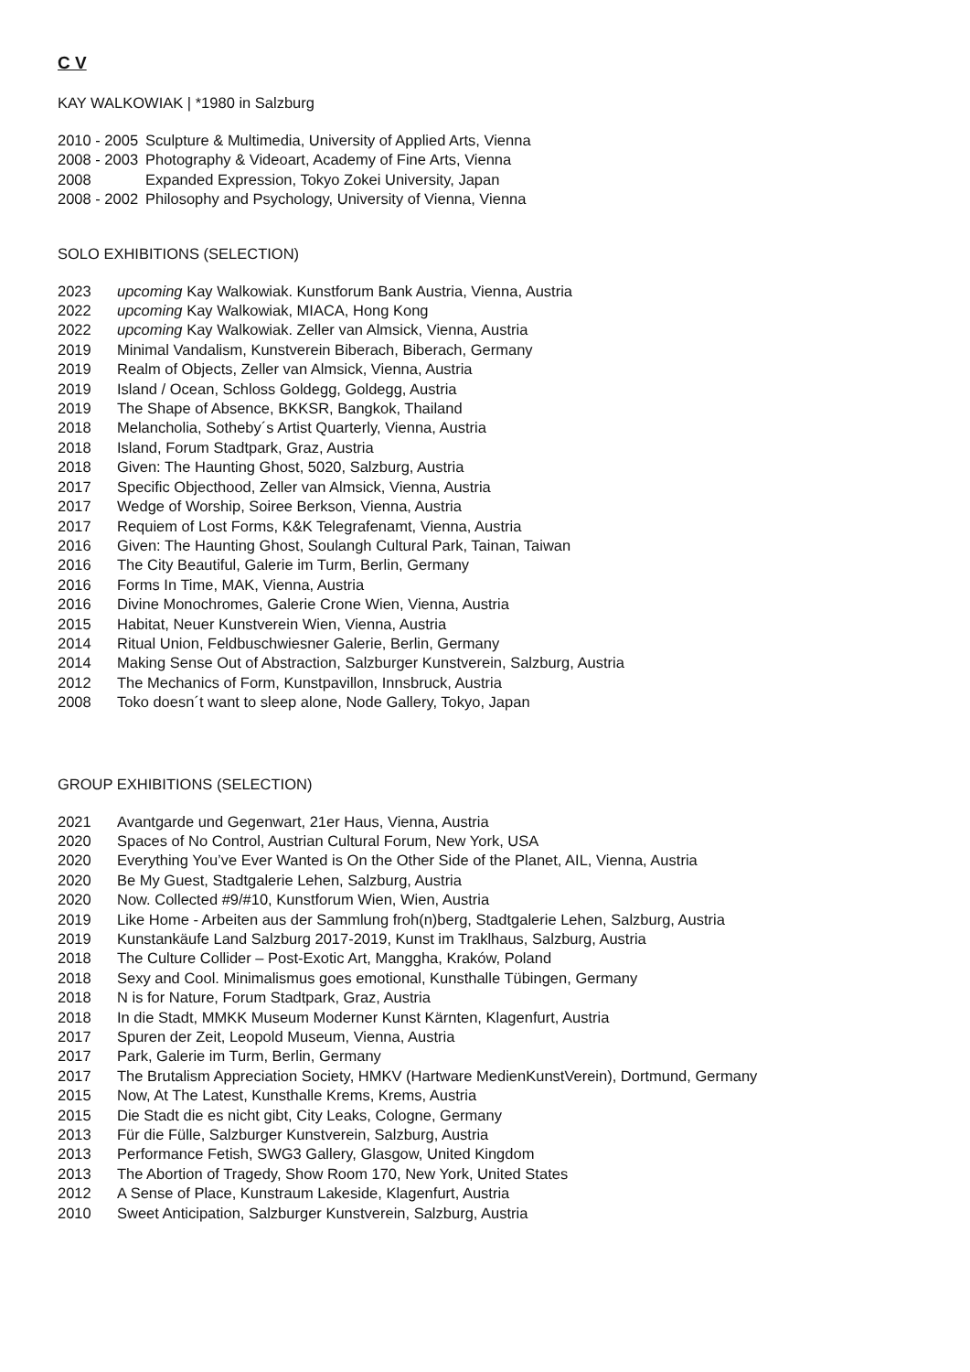C V
KAY WALKOWIAK | *1980 in Salzburg
2010 - 2005 Sculpture & Multimedia, University of Applied Arts, Vienna
2008 - 2003 Photography & Videoart, Academy of Fine Arts, Vienna
2008 Expanded Expression, Tokyo Zokei University, Japan
2008 - 2002 Philosophy and Psychology, University of Vienna, Vienna
SOLO EXHIBITIONS (SELECTION)
2023 upcoming Kay Walkowiak. Kunstforum Bank Austria, Vienna, Austria
2022 upcoming Kay Walkowiak, MIACA, Hong Kong
2022 upcoming Kay Walkowiak. Zeller van Almsick, Vienna, Austria
2019 Minimal Vandalism, Kunstverein Biberach, Biberach, Germany
2019 Realm of Objects, Zeller van Almsick, Vienna, Austria
2019 Island / Ocean, Schloss Goldegg, Goldegg, Austria
2019 The Shape of Absence, BKKSR, Bangkok, Thailand
2018 Melancholia, Sotheby´s Artist Quarterly, Vienna, Austria
2018 Island, Forum Stadtpark, Graz, Austria
2018 Given: The Haunting Ghost, 5020, Salzburg, Austria
2017 Specific Objecthood, Zeller van Almsick, Vienna, Austria
2017 Wedge of Worship, Soiree Berkson, Vienna, Austria
2017 Requiem of Lost Forms, K&K Telegrafenamt, Vienna, Austria
2016 Given: The Haunting Ghost, Soulangh Cultural Park, Tainan, Taiwan
2016 The City Beautiful, Galerie im Turm, Berlin, Germany
2016 Forms In Time, MAK, Vienna, Austria
2016 Divine Monochromes, Galerie Crone Wien, Vienna, Austria
2015 Habitat, Neuer Kunstverein Wien, Vienna, Austria
2014 Ritual Union, Feldbuschwiesner Galerie, Berlin, Germany
2014 Making Sense Out of Abstraction, Salzburger Kunstverein, Salzburg, Austria
2012 The Mechanics of Form, Kunstpavillon, Innsbruck, Austria
2008 Toko doesn´t want to sleep alone, Node Gallery, Tokyo, Japan
GROUP EXHIBITIONS (SELECTION)
2021 Avantgarde und Gegenwart, 21er Haus, Vienna, Austria
2020 Spaces of No Control, Austrian Cultural Forum, New York, USA
2020 Everything You’ve Ever Wanted is On the Other Side of the Planet, AIL, Vienna, Austria
2020 Be My Guest, Stadtgalerie Lehen, Salzburg, Austria
2020 Now. Collected #9/#10, Kunstforum Wien, Wien, Austria
2019 Like Home - Arbeiten aus der Sammlung froh(n)berg, Stadtgalerie Lehen, Salzburg, Austria
2019 Kunstankäufe Land Salzburg 2017-2019, Kunst im Traklhaus, Salzburg, Austria
2018 The Culture Collider – Post-Exotic Art, Manggha, Kraków, Poland
2018 Sexy and Cool. Minimalismus goes emotional, Kunsthalle Tübingen, Germany
2018 N is for Nature, Forum Stadtpark, Graz, Austria
2018 In die Stadt, MMKK Museum Moderner Kunst Kärnten, Klagenfurt, Austria
2017 Spuren der Zeit, Leopold Museum, Vienna, Austria
2017 Park, Galerie im Turm, Berlin, Germany
2017 The Brutalism Appreciation Society, HMKV (Hartware MedienKunstVerein), Dortmund, Germany
2015 Now, At The Latest, Kunsthalle Krems, Krems, Austria
2015 Die Stadt die es nicht gibt, City Leaks, Cologne, Germany
2013 Für die Fülle, Salzburger Kunstverein, Salzburg, Austria
2013 Performance Fetish, SWG3 Gallery, Glasgow, United Kingdom
2013 The Abortion of Tragedy, Show Room 170, New York, United States
2012 A Sense of Place, Kunstraum Lakeside, Klagenfurt, Austria
2010 Sweet Anticipation, Salzburger Kunstverein, Salzburg, Austria